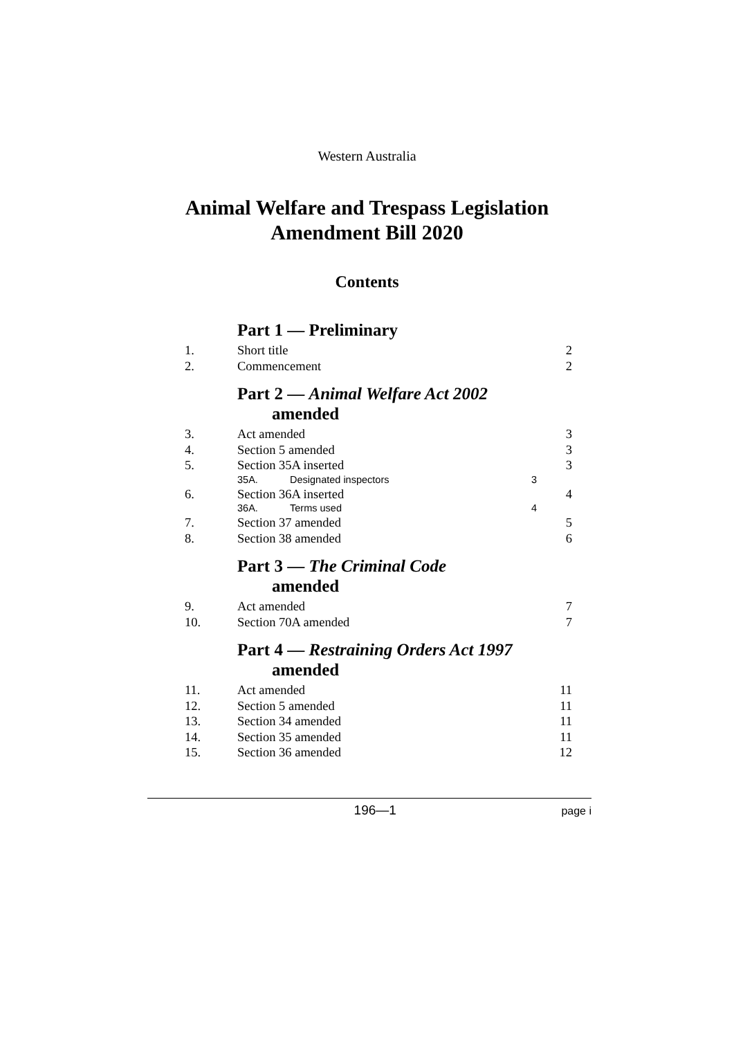Western Australia
Animal Welfare and Trespass Legislation
Amendment Bill 2020
Contents
Part 1 — Preliminary
1. Short title 2
2. Commencement 2
Part 2 — Animal Welfare Act 2002
amended
3. Act amended 3
4. Section 5 amended 3
5. Section 35A inserted 3
35A. Designated inspectors 3
6. Section 36A inserted 4
36A. Terms used 4
7. Section 37 amended 5
8. Section 38 amended 6
Part 3 — The Criminal Code
amended
9. Act amended 7
10. Section 70A amended 7
Part 4 — Restraining Orders Act 1997
amended
11. Act amended 11
12. Section 5 amended 11
13. Section 34 amended 11
14. Section 35 amended 11
15. Section 36 amended 12
196—1 page i